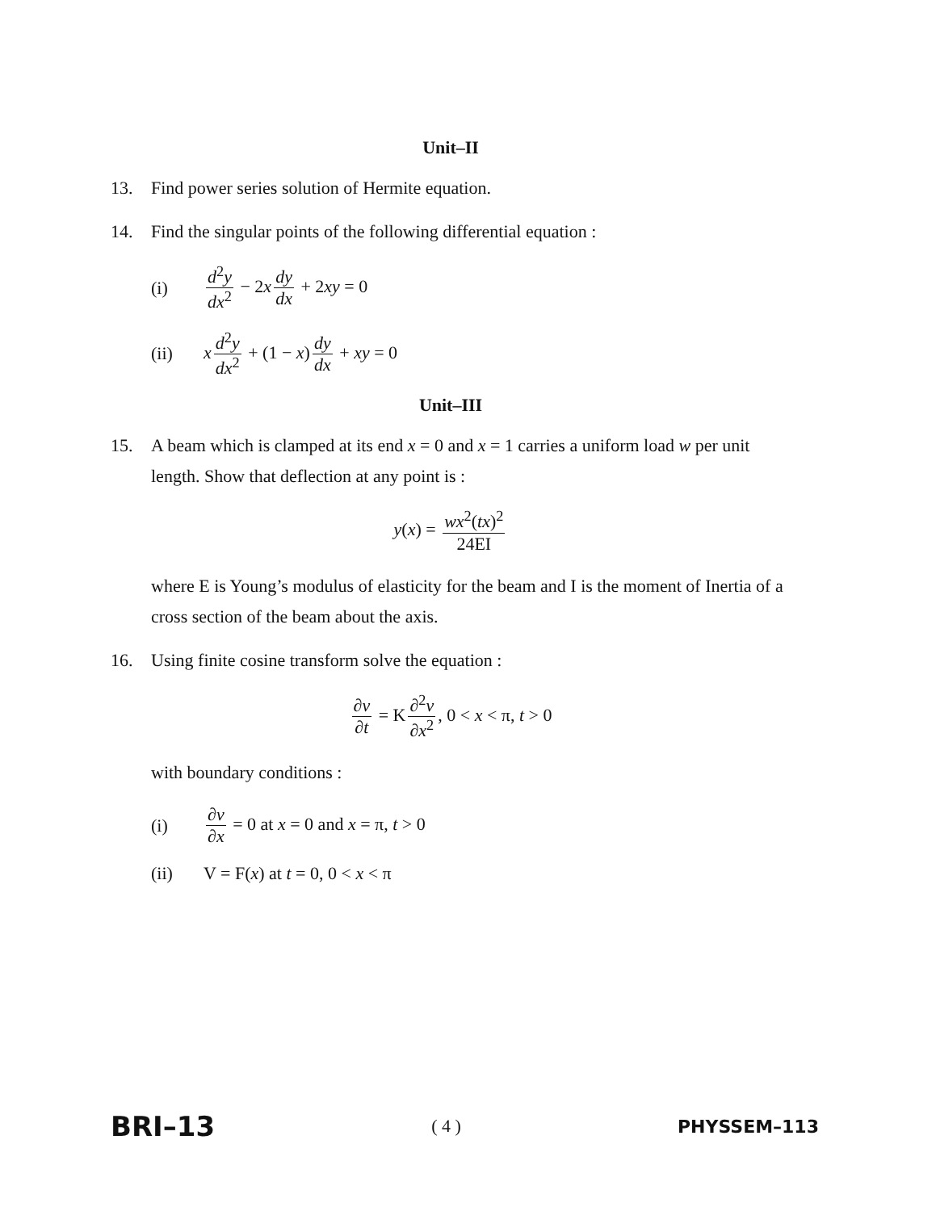Unit–II
13. Find power series solution of Hermite equation.
14. Find the singular points of the following differential equation :
(i) d<sup>2</sup>y dx<sup>2</sup> − 2x dy dx + 2xy = 0
(ii) x d<sup>2</sup>y dx<sup>2</sup> + (1 − x) dy dx + xy = 0
Unit–III
15. A beam which is clamped at its end x = 0 and x = 1 carries a uniform load w per unit length. Show that deflection at any point is :
y(x) = wx<sup>2</sup>(tx)<sup>2</sup> 24EI
where E is Young’s modulus of elasticity for the beam and I is the moment of Inertia of a cross section of the beam about the axis.
16. Using finite cosine transform solve the equation :
∂v ∂t = K ∂<sup>2</sup>v ∂x<sup>2</sup>, 0 < x < π, t > 0
with boundary conditions :
(i) ∂v ∂x = 0 at x = 0 and x = π, t > 0
(ii) V = F(x) at t = 0, 0 < x < π
BRI–13 ( 4 ) PHYSSEM–113